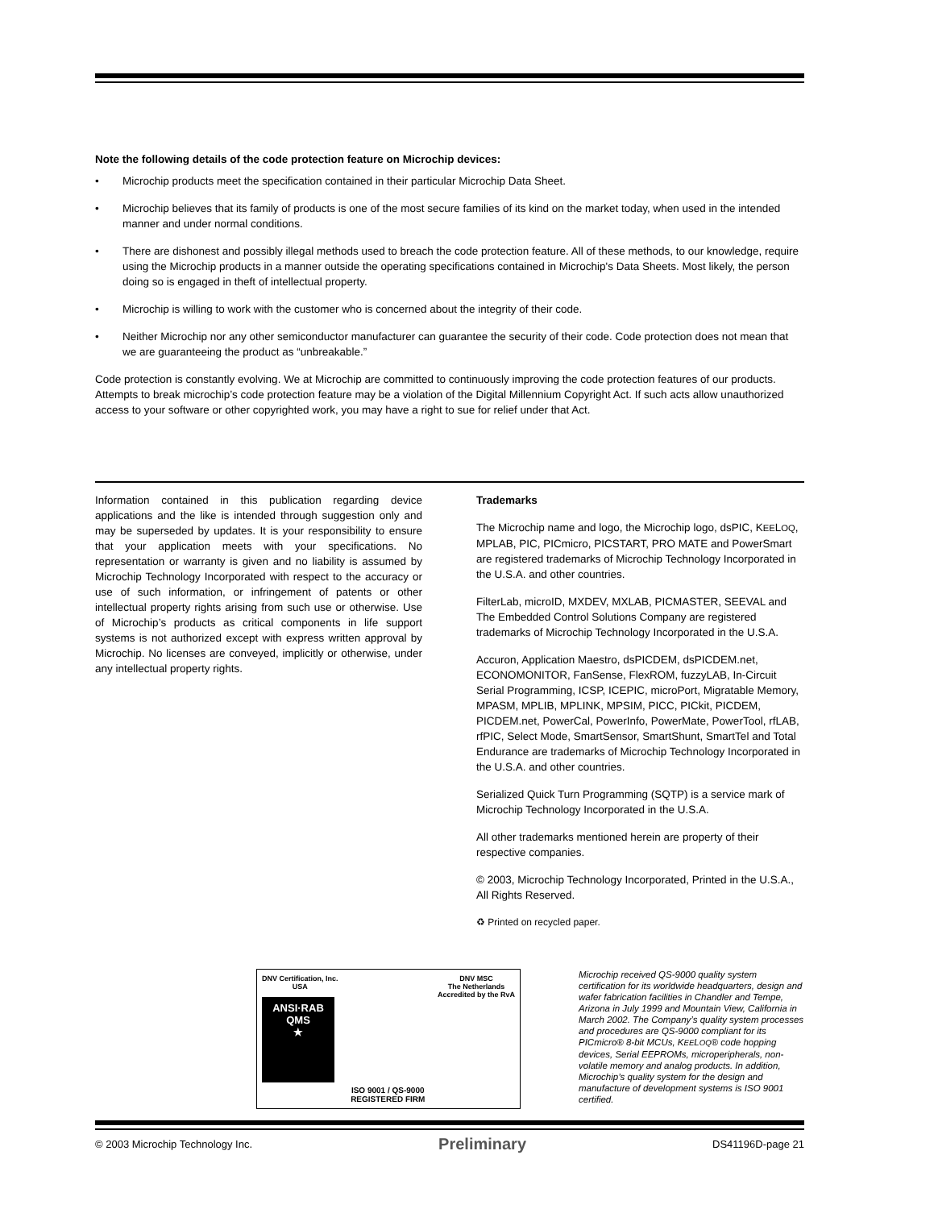Note the following details of the code protection feature on Microchip devices:
• Microchip products meet the specification contained in their particular Microchip Data Sheet.
• Microchip believes that its family of products is one of the most secure families of its kind on the market today, when used in the intended manner and under normal conditions.
• There are dishonest and possibly illegal methods used to breach the code protection feature. All of these methods, to our knowledge, require using the Microchip products in a manner outside the operating specifications contained in Microchip's Data Sheets. Most likely, the person doing so is engaged in theft of intellectual property.
• Microchip is willing to work with the customer who is concerned about the integrity of their code.
• Neither Microchip nor any other semiconductor manufacturer can guarantee the security of their code. Code protection does not mean that we are guaranteeing the product as “unbreakable.”
Code protection is constantly evolving. We at Microchip are committed to continuously improving the code protection features of our products. Attempts to break microchip’s code protection feature may be a violation of the Digital Millennium Copyright Act. If such acts allow unauthorized access to your software or other copyrighted work, you may have a right to sue for relief under that Act.
Information contained in this publication regarding device applications and the like is intended through suggestion only and may be superseded by updates. It is your responsibility to ensure that your application meets with your specifications. No representation or warranty is given and no liability is assumed by Microchip Technology Incorporated with respect to the accuracy or use of such information, or infringement of patents or other intellectual property rights arising from such use or otherwise. Use of Microchip’s products as critical components in life support systems is not authorized except with express written approval by Microchip. No licenses are conveyed, implicitly or otherwise, under any intellectual property rights.
Trademarks
The Microchip name and logo, the Microchip logo, dsPIC, KEELOQ, MPLAB, PIC, PICmicro, PICSTART, PRO MATE and PowerSmart are registered trademarks of Microchip Technology Incorporated in the U.S.A. and other countries.
FilterLab, microID, MXDEV, MXLAB, PICMASTER, SEEVAL and The Embedded Control Solutions Company are registered trademarks of Microchip Technology Incorporated in the U.S.A.
Accuron, Application Maestro, dsPICDEM, dsPICDEM.net, ECONOMONITOR, FanSense, FlexROM, fuzzyLAB, In-Circuit Serial Programming, ICSP, ICEPIC, microPort, Migratable Memory, MPASM, MPLIB, MPLINK, MPSIM, PICC, PICkit, PICDEM, PICDEM.net, PowerCal, PowerInfo, PowerMate, PowerTool, rfLAB, rfPIC, Select Mode, SmartSensor, SmartShunt, SmartTel and Total Endurance are trademarks of Microchip Technology Incorporated in the U.S.A. and other countries.
Serialized Quick Turn Programming (SQTP) is a service mark of Microchip Technology Incorporated in the U.S.A.
All other trademarks mentioned herein are property of their respective companies.
© 2003, Microchip Technology Incorporated, Printed in the U.S.A., All Rights Reserved.
♻ Printed on recycled paper.
DNV Certification, Inc.
USA
ANSI·RAB
QMS
★
ISO 9001 / QS-9000
REGISTERED FIRM
DNV MSC
The Netherlands
Accredited by the RvA
Microchip received QS-9000 quality system certification for its worldwide headquarters, design and wafer fabrication facilities in Chandler and Tempe, Arizona in July 1999 and Mountain View, California in March 2002. The Company’s quality system processes and procedures are QS-9000 compliant for its PICmicro® 8-bit MCUs, KEELOQ® code hopping devices, Serial EEPROMs, microperipherals, non-volatile memory and analog products. In addition, Microchip’s quality system for the design and manufacture of development systems is ISO 9001 certified.
© 2003 Microchip Technology Inc. Preliminary DS41196D-page 21